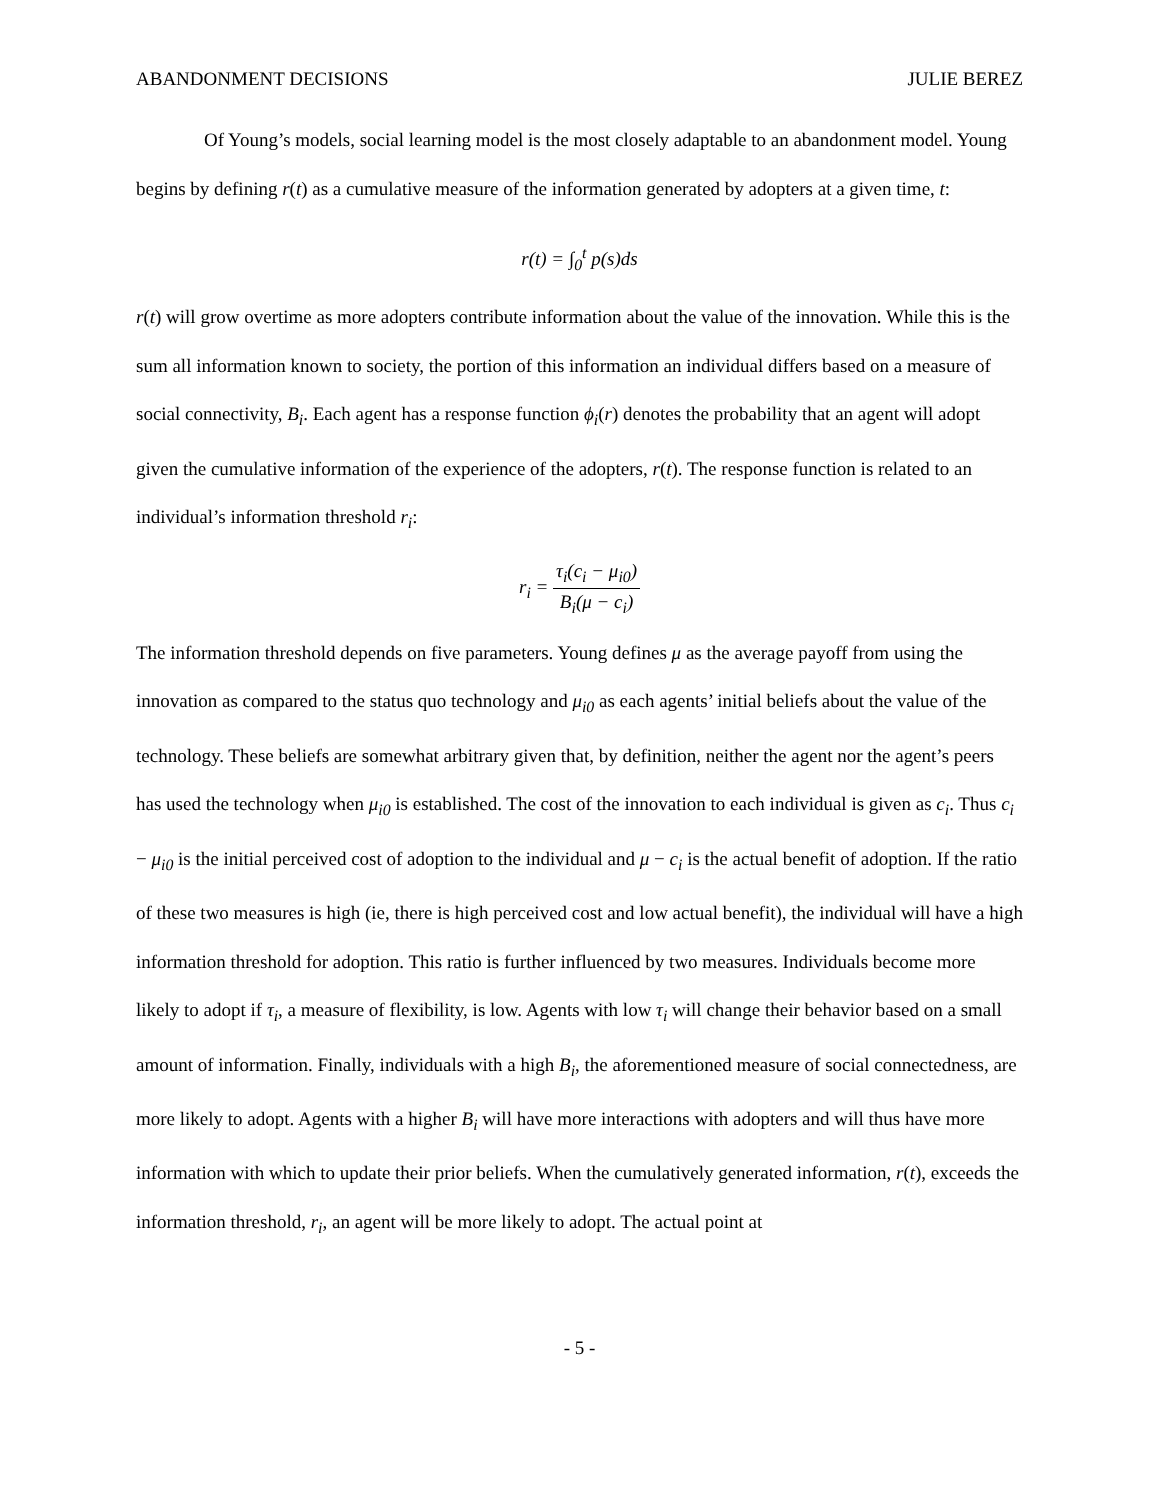ABANDONMENT DECISIONS JULIE BEREZ
Of Young’s models, social learning model is the most closely adaptable to an abandonment model. Young begins by defining r(t) as a cumulative measure of the information generated by adopters at a given time, t:
r(t) = ∫<sub>0</sub><sup>t</sup> p(s)ds
r(t) will grow overtime as more adopters contribute information about the value of the innovation. While this is the sum all information known to society, the portion of this information an individual differs based on a measure of social connectivity, B<sub>i</sub>. Each agent has a response function ϕ<sub>i</sub>(r) denotes the probability that an agent will adopt given the cumulative information of the experience of the adopters, r(t). The response function is related to an individual’s information threshold r<sub>i</sub>:
r<sub>i</sub> = τ<sub>i</sub>(c<sub>i</sub> − μ<sub>i0</sub>) B<sub>i</sub>(μ − c<sub>i</sub>)
The information threshold depends on five parameters. Young defines μ as the average payoff from using the innovation as compared to the status quo technology and μ<sub>i0</sub> as each agents’ initial beliefs about the value of the technology. These beliefs are somewhat arbitrary given that, by definition, neither the agent nor the agent’s peers has used the technology when μ<sub>i0</sub> is established. The cost of the innovation to each individual is given as c<sub>i</sub>. Thus c<sub>i</sub> − μ<sub>i0</sub> is the initial perceived cost of adoption to the individual and μ − c<sub>i</sub> is the actual benefit of adoption. If the ratio of these two measures is high (ie, there is high perceived cost and low actual benefit), the individual will have a high information threshold for adoption. This ratio is further influenced by two measures. Individuals become more likely to adopt if τ<sub>i</sub>, a measure of flexibility, is low. Agents with low τ<sub>i</sub> will change their behavior based on a small amount of information. Finally, individuals with a high B<sub>i</sub>, the aforementioned measure of social connectedness, are more likely to adopt. Agents with a higher B<sub>i</sub> will have more interactions with adopters and will thus have more information with which to update their prior beliefs. When the cumulatively generated information, r(t), exceeds the information threshold, r<sub>i</sub>, an agent will be more likely to adopt. The actual point at
- 5 -